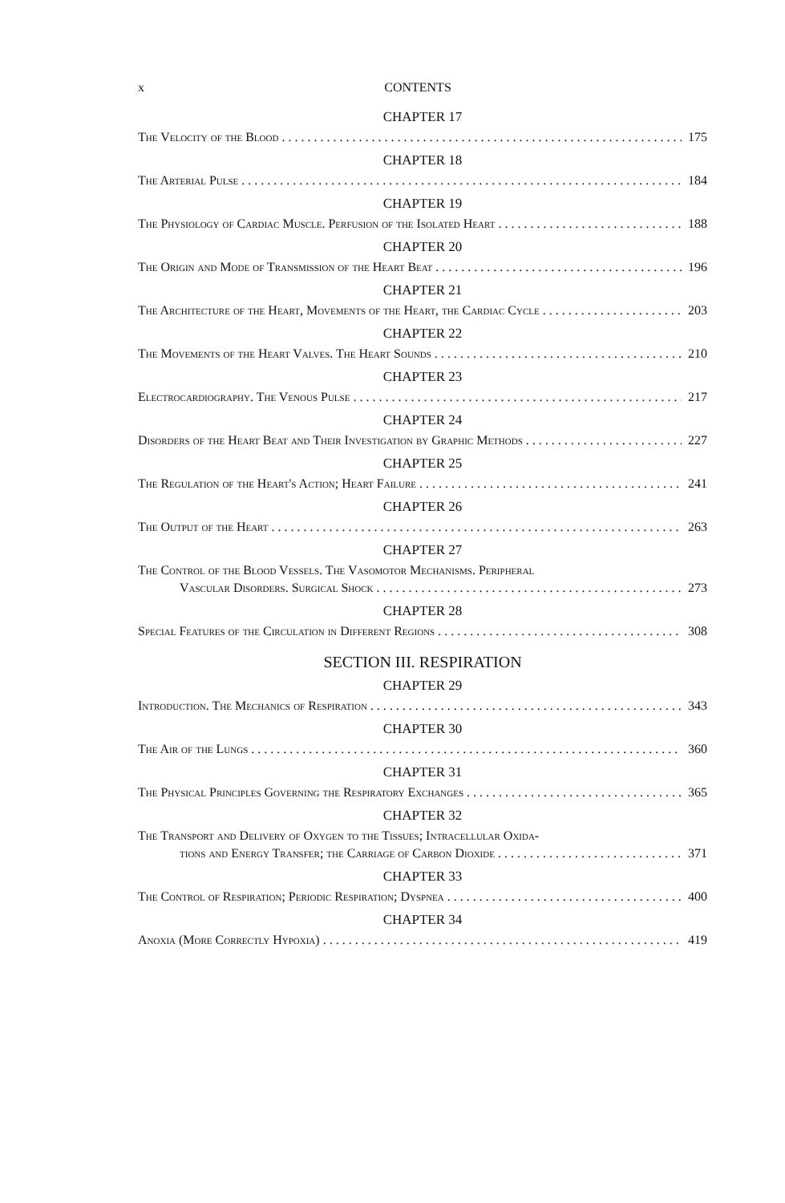x CONTENTS
CHAPTER 17
The Velocity of the Blood 175
CHAPTER 18
The Arterial Pulse 184
CHAPTER 19
The Physiology of Cardiac Muscle. Perfusion of the Isolated Heart 188
CHAPTER 20
The Origin and Mode of Transmission of the Heart Beat 196
CHAPTER 21
The Architecture of the Heart, Movements of the Heart, the Cardiac Cycle 203
CHAPTER 22
The Movements of the Heart Valves. The Heart Sounds 210
CHAPTER 23
Electrocardiography. The Venous Pulse 217
CHAPTER 24
Disorders of the Heart Beat and Their Investigation by Graphic Methods 227
CHAPTER 25
The Regulation of the Heart's Action; Heart Failure 241
CHAPTER 26
The Output of the Heart 263
CHAPTER 27
The Control of the Blood Vessels. The Vasomotor Mechanisms. Peripheral
Vascular Disorders. Surgical Shock 273
CHAPTER 28
Special Features of the Circulation in Different Regions 308
SECTION III. RESPIRATION
CHAPTER 29
Introduction. The Mechanics of Respiration 343
CHAPTER 30
The Air of the Lungs 360
CHAPTER 31
The Physical Principles Governing the Respiratory Exchanges 365
CHAPTER 32
The Transport and Delivery of Oxygen to the Tissues; Intracellular Oxida-
tions and Energy Transfer; the Carriage of Carbon Dioxide 371
CHAPTER 33
The Control of Respiration; Periodic Respiration; Dyspnea 400
CHAPTER 34
Anoxia (More Correctly Hypoxia) 419